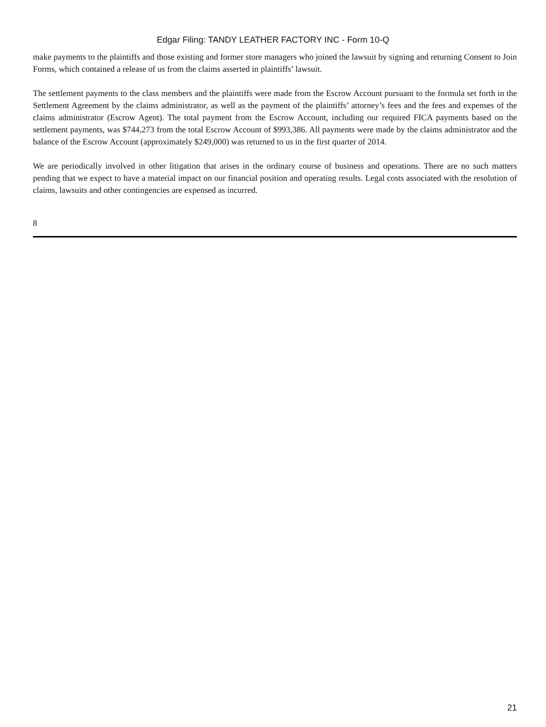Edgar Filing: TANDY LEATHER FACTORY INC - Form 10-Q
make payments to the plaintiffs and those existing and former store managers who joined the lawsuit by signing and returning Consent to Join Forms, which contained a release of us from the claims asserted in plaintiffs’ lawsuit.
The settlement payments to the class members and the plaintiffs were made from the Escrow Account pursuant to the formula set forth in the Settlement Agreement by the claims administrator, as well as the payment of the plaintiffs’ attorney’s fees and the fees and expenses of the claims administrator (Escrow Agent). The total payment from the Escrow Account, including our required FICA payments based on the settlement payments, was $744,273 from the total Escrow Account of $993,386. All payments were made by the claims administrator and the balance of the Escrow Account (approximately $249,000) was returned to us in the first quarter of 2014.
We are periodically involved in other litigation that arises in the ordinary course of business and operations. There are no such matters pending that we expect to have a material impact on our financial position and operating results. Legal costs associated with the resolution of claims, lawsuits and other contingencies are expensed as incurred.
8
21